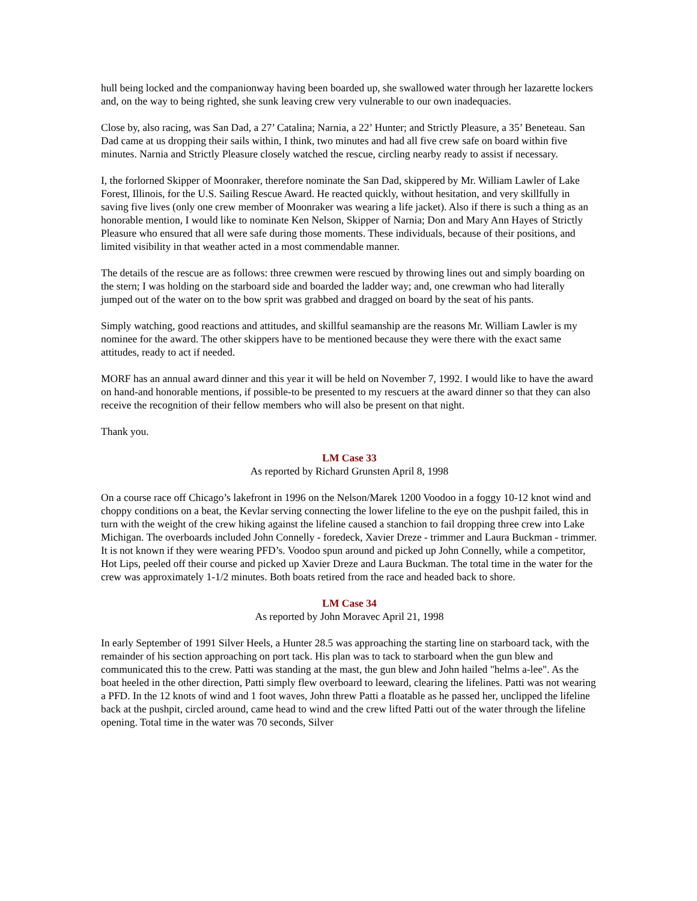hull being locked and the companionway having been boarded up, she swallowed water through her lazarette lockers and, on the way to being righted, she sunk leaving crew very vulnerable to our own inadequacies.
Close by, also racing, was San Dad, a 27’ Catalina; Narnia, a 22’ Hunter; and Strictly Pleasure, a 35’ Beneteau. San Dad came at us dropping their sails within, I think, two minutes and had all five crew safe on board within five minutes. Narnia and Strictly Pleasure closely watched the rescue, circling nearby ready to assist if necessary.
I, the forlorned Skipper of Moonraker, therefore nominate the San Dad, skippered by Mr. William Lawler of Lake Forest, Illinois, for the U.S. Sailing Rescue Award. He reacted quickly, without hesitation, and very skillfully in saving five lives (only one crew member of Moonraker was wearing a life jacket). Also if there is such a thing as an honorable mention, I would like to nominate Ken Nelson, Skipper of Narnia; Don and Mary Ann Hayes of Strictly Pleasure who ensured that all were safe during those moments. These individuals, because of their positions, and limited visibility in that weather acted in a most commendable manner.
The details of the rescue are as follows: three crewmen were rescued by throwing lines out and simply boarding on the stern; I was holding on the starboard side and boarded the ladder way; and, one crewman who had literally jumped out of the water on to the bow sprit was grabbed and dragged on board by the seat of his pants.
Simply watching, good reactions and attitudes, and skillful seamanship are the reasons Mr. William Lawler is my nominee for the award. The other skippers have to be mentioned because they were there with the exact same attitudes, ready to act if needed.
MORF has an annual award dinner and this year it will be held on November 7, 1992. I would like to have the award on hand-and honorable mentions, if possible-to be presented to my rescuers at the award dinner so that they can also receive the recognition of their fellow members who will also be present on that night.
Thank you.
LM Case 33
As reported by Richard Grunsten April 8, 1998
On a course race off Chicago’s lakefront in 1996 on the Nelson/Marek 1200 Voodoo in a foggy 10-12 knot wind and choppy conditions on a beat, the Kevlar serving connecting the lower lifeline to the eye on the pushpit failed, this in turn with the weight of the crew hiking against the lifeline caused a stanchion to fail dropping three crew into Lake Michigan. The overboards included John Connelly - foredeck, Xavier Dreze - trimmer and Laura Buckman - trimmer. It is not known if they were wearing PFD’s. Voodoo spun around and picked up John Connelly, while a competitor, Hot Lips, peeled off their course and picked up Xavier Dreze and Laura Buckman. The total time in the water for the crew was approximately 1-1/2 minutes. Both boats retired from the race and headed back to shore.
LM Case 34
As reported by John Moravec April 21, 1998
In early September of 1991 Silver Heels, a Hunter 28.5 was approaching the starting line on starboard tack, with the remainder of his section approaching on port tack. His plan was to tack to starboard when the gun blew and communicated this to the crew. Patti was standing at the mast, the gun blew and John hailed "helms a-lee". As the boat heeled in the other direction, Patti simply flew overboard to leeward, clearing the lifelines. Patti was not wearing a PFD. In the 12 knots of wind and 1 foot waves, John threw Patti a floatable as he passed her, unclipped the lifeline back at the pushpit, circled around, came head to wind and the crew lifted Patti out of the water through the lifeline opening. Total time in the water was 70 seconds, Silver